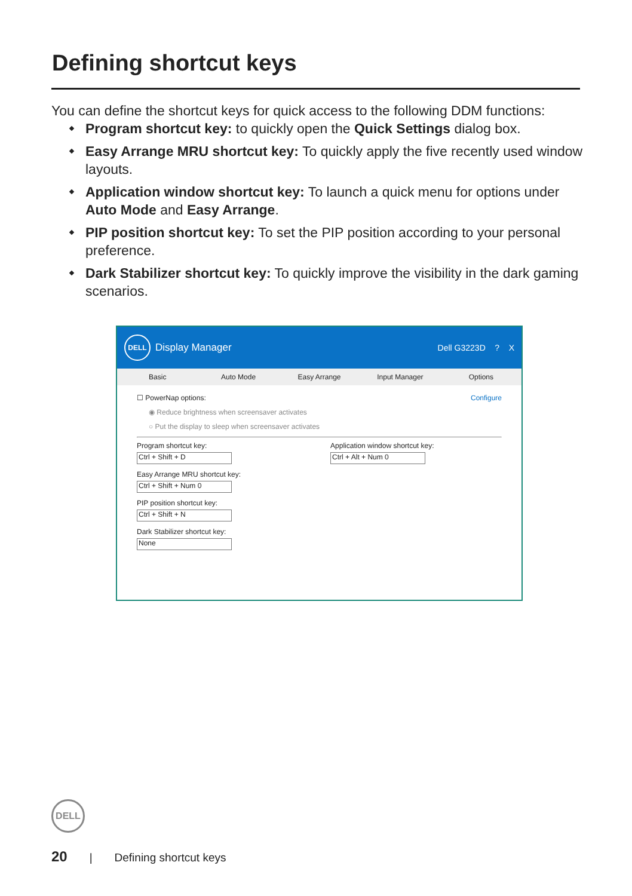Defining shortcut keys
You can define the shortcut keys for quick access to the following DDM functions:
Program shortcut key: to quickly open the Quick Settings dialog box.
Easy Arrange MRU shortcut key: To quickly apply the five recently used window layouts.
Application window shortcut key: To launch a quick menu for options under Auto Mode and Easy Arrange.
PIP position shortcut key: To set the PIP position according to your personal preference.
Dark Stabilizer shortcut key: To quickly improve the visibility in the dark gaming scenarios.
DELL
Display Manager Dell G3223D ? X
Basic Auto Mode Easy Arrange Input Manager Options
☐ PowerNap options: Configure
◉ Reduce brightness when screensaver activates
○ Put the display to sleep when screensaver activates
Program shortcut key:
Ctrl + Shift + D
Easy Arrange MRU shortcut key:
Ctrl + Shift + Num 0
PIP position shortcut key:
Ctrl + Shift + N
Dark Stabilizer shortcut key:
None
Application window shortcut key:
Ctrl + Alt + Num 0
DELL
20 | Defining shortcut keys